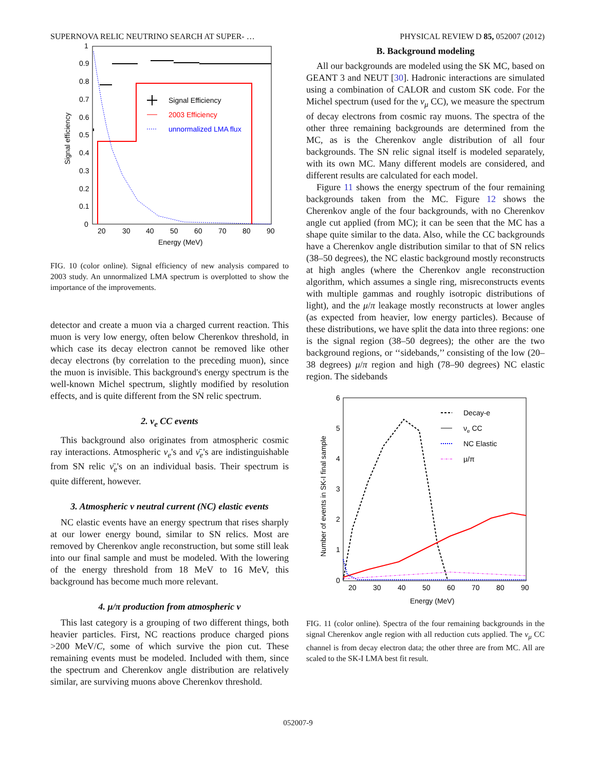SUPERNOVA RELIC NEUTRINO SEARCH AT SUPER- … PHYSICAL REVIEW D 85, 052007 (2012)
1
0.9
0.8
0.7
0.6
0.5
0.4
0.3
0.2
0.1
0
20
30
40
50
60
70
80
90
Energy (MeV)
Signal efficiency
Signal Efficiency
2003 Efficiency
unnormalized LMA flux
FIG. 10 (color online). Signal efficiency of new analysis compared to 2003 study. An unnormalized LMA spectrum is overplotted to show the importance of the improvements.
detector and create a muon via a charged current reaction. This muon is very low energy, often below Cherenkov threshold, in which case its decay electron cannot be removed like other decay electrons (by correlation to the preceding muon), since the muon is invisible. This background's energy spectrum is the well-known Michel spectrum, slightly modified by resolution effects, and is quite different from the SN relic spectrum.
2. ν<sub>e</sub> CC events
This background also originates from atmospheric cosmic ray interactions. Atmospheric ν<sub>e</sub>'s and ν̄<sub>e</sub>'s are indistinguishable from SN relic ν̄<sub>e</sub>'s on an individual basis. Their spectrum is quite different, however.
3. Atmospheric ν neutral current (NC) elastic events
NC elastic events have an energy spectrum that rises sharply at our lower energy bound, similar to SN relics. Most are removed by Cherenkov angle reconstruction, but some still leak into our final sample and must be modeled. With the lowering of the energy threshold from 18 MeV to 16 MeV, this background has become much more relevant.
4. μ/π production from atmospheric ν
This last category is a grouping of two different things, both heavier particles. First, NC reactions produce charged pions >200 MeV/C, some of which survive the pion cut. These remaining events must be modeled. Included with them, since the spectrum and Cherenkov angle distribution are relatively similar, are surviving muons above Cherenkov threshold.
B. Background modeling
All our backgrounds are modeled using the SK MC, based on GEANT 3 and NEUT [30]. Hadronic interactions are simulated using a combination of CALOR and custom SK code. For the Michel spectrum (used for the ν<sub>μ</sub> CC), we measure the spectrum of decay electrons from cosmic ray muons. The spectra of the other three remaining backgrounds are determined from the MC, as is the Cherenkov angle distribution of all four backgrounds. The SN relic signal itself is modeled separately, with its own MC. Many different models are considered, and different results are calculated for each model.
Figure 11 shows the energy spectrum of the four remaining backgrounds taken from the MC. Figure 12 shows the Cherenkov angle of the four backgrounds, with no Cherenkov angle cut applied (from MC); it can be seen that the MC has a shape quite similar to the data. Also, while the CC backgrounds have a Cherenkov angle distribution similar to that of SN relics (38–50 degrees), the NC elastic background mostly reconstructs at high angles (where the Cherenkov angle reconstruction algorithm, which assumes a single ring, misreconstructs events with multiple gammas and roughly isotropic distributions of light), and the μ/π leakage mostly reconstructs at lower angles (as expected from heavier, low energy particles). Because of these distributions, we have split the data into three regions: one is the signal region (38–50 degrees); the other are the two background regions, or ‘‘sidebands,’’ consisting of the low (20–38 degrees) μ/π region and high (78–90 degrees) NC elastic region. The sidebands
6
5
4
3
2
1
0
20
30
40
50
60
70
80
90
Energy (MeV)
Number of events in SK-I final sample
Decay-e
νe CC
NC Elastic
μ/π
FIG. 11 (color online). Spectra of the four remaining backgrounds in the signal Cherenkov angle region with all reduction cuts applied. The ν<sub>μ</sub> CC channel is from decay electron data; the other three are from MC. All are scaled to the SK-I LMA best fit result.
052007-9